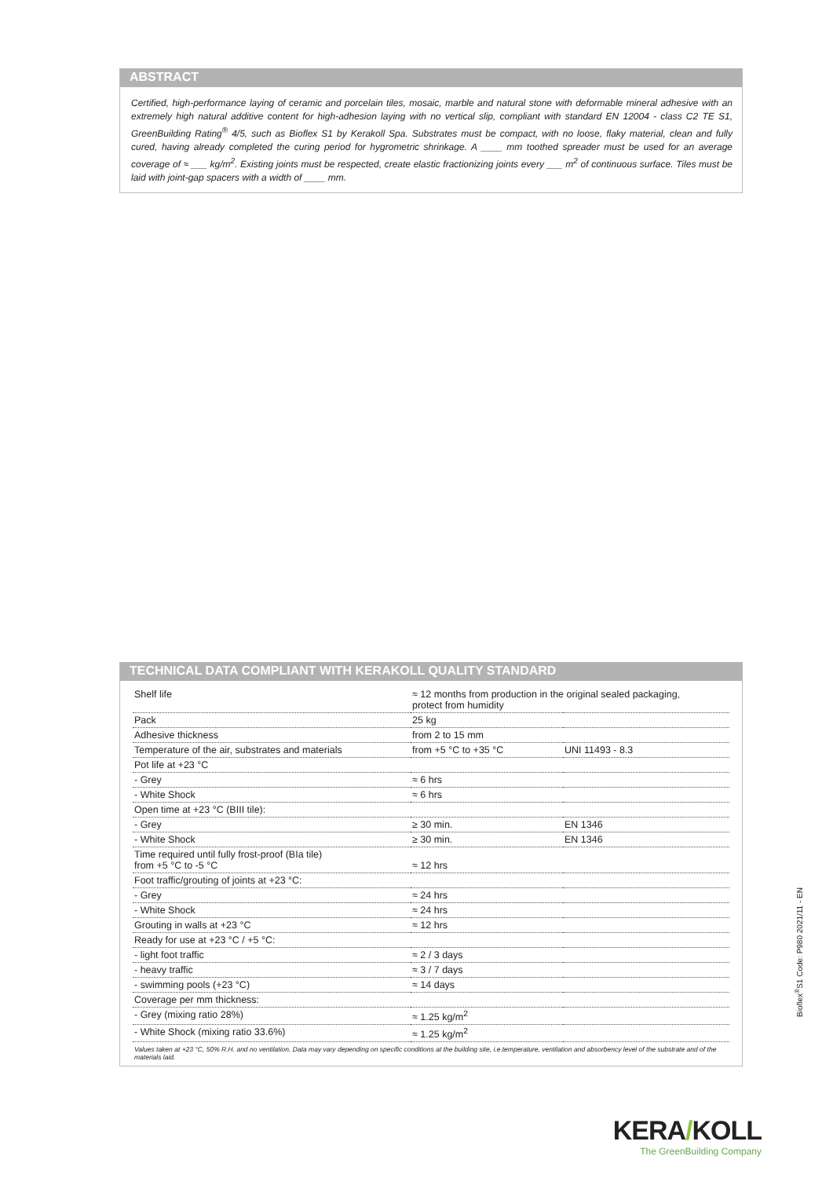ABSTRACT
Certified, high-performance laying of ceramic and porcelain tiles, mosaic, marble and natural stone with deformable mineral adhesive with an extremely high natural additive content for high-adhesion laying with no vertical slip, compliant with standard EN 12004 - class C2 TE S1, GreenBuilding Rating<sup>®</sup> 4/5, such as Bioflex S1 by Kerakoll Spa. Substrates must be compact, with no loose, flaky material, clean and fully cured, having already completed the curing period for hygrometric shrinkage. A ____ mm toothed spreader must be used for an average coverage of ≈ ___ kg/m<sup>2</sup>. Existing joints must be respected, create elastic fractionizing joints every ___ m<sup>2</sup> of continuous surface. Tiles must be laid with joint-gap spacers with a width of ____ mm.
TECHNICAL DATA COMPLIANT WITH KERAKOLL QUALITY STANDARD
| Shelf life | ≈ 12 months from production in the original sealed packaging, protect from humidity | |
| Pack | 25 kg | |
| Adhesive thickness | from 2 to 15 mm | |
| Temperature of the air, substrates and materials | from +5 °C to +35 °C | UNI 11493 - 8.3 |
| Pot life at +23 °C | | |
| - Grey | ≈ 6 hrs | |
| - White Shock | ≈ 6 hrs | |
| Open time at +23 °C (BIII tile): | | |
| - Grey | ≥ 30 min. | EN 1346 |
| - White Shock | ≥ 30 min. | EN 1346 |
| Time required until fully frost-proof (BIa tile) from +5 °C to -5 °C | ≈ 12 hrs | |
| Foot traffic/grouting of joints at +23 °C: | | |
| - Grey | ≈ 24 hrs | |
| - White Shock | ≈ 24 hrs | |
| Grouting in walls at +23 °C | ≈ 12 hrs | |
| Ready for use at +23 °C / +5 °C: | | |
| - light foot traffic | ≈ 2 / 3 days | |
| - heavy traffic | ≈ 3 / 7 days | |
| - swimming pools (+23 °C) | ≈ 14 days | |
| Coverage per mm thickness: | | |
| - Grey (mixing ratio 28%) | ≈ 1.25 kg/m<sup>2</sup> | |
| - White Shock (mixing ratio 33.6%) | ≈ 1.25 kg/m<sup>2</sup> | |
Values taken at +23 °C, 50% R.H. and no ventilation. Data may vary depending on specific conditions at the building site, i.e.temperature, ventilation and absorbency level of the substrate and of the materials laid.
Bioflex<sup>®</sup>S1 Code: P980 2021/11 - EN
KERA/KOLL
The GreenBuilding Company